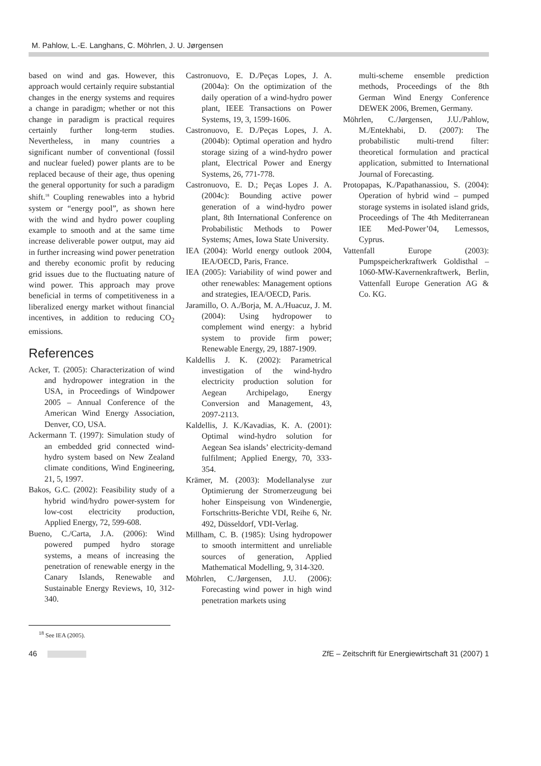M. Pahlow, L.-E. Langhans, C. Möhrlen, J. U. Jørgensen
based on wind and gas. However, this approach would certainly require substantial changes in the energy systems and requires a change in paradigm; whether or not this change in paradigm is practical requires certainly further long-term studies. Nevertheless, in many countries a significant number of conventional (fossil and nuclear fueled) power plants are to be replaced because of their age, thus opening the general opportunity for such a paradigm shift.<sup>18</sup> Coupling renewables into a hybrid system or “energy pool”, as shown here with the wind and hydro power coupling example to smooth and at the same time increase deliverable power output, may aid in further increasing wind power penetration and thereby economic profit by reducing grid issues due to the fluctuating nature of wind power. This approach may prove beneficial in terms of competitiveness in a liberalized energy market without financial incentives, in addition to reducing CO<sub>2</sub> emissions.
References
Acker, T. (2005): Characterization of wind and hydropower integration in the USA, in Proceedings of Windpower 2005 – Annual Conference of the American Wind Energy Association, Denver, CO, USA.
Ackermann T. (1997): Simulation study of an embedded grid connected wind-hydro system based on New Zealand climate conditions, Wind Engineering, 21, 5, 1997.
Bakos, G.C. (2002): Feasibility study of a hybrid wind/hydro power-system for low-cost electricity production, Applied Energy, 72, 599-608.
Bueno, C./Carta, J.A. (2006): Wind powered pumped hydro storage systems, a means of increasing the penetration of renewable energy in the Canary Islands, Renewable and Sustainable Energy Reviews, 10, 312-340.
<sup>18</sup> See IEA (2005).
Castronuovo, E. D./Peças Lopes, J. A. (2004a): On the optimization of the daily operation of a wind-hydro power plant, IEEE Transactions on Power Systems, 19, 3, 1599-1606.
Castronuovo, E. D./Peças Lopes, J. A. (2004b): Optimal operation and hydro storage sizing of a wind-hydro power plant, Electrical Power and Energy Systems, 26, 771-778.
Castronuovo, E. D.; Peças Lopes J. A. (2004c): Bounding active power generation of a wind-hydro power plant, 8th International Conference on Probabilistic Methods to Power Systems; Ames, Iowa State University.
IEA (2004): World energy outlook 2004, IEA/OECD, Paris, France.
IEA (2005): Variability of wind power and other renewables: Management options and strategies, IEA/OECD, Paris.
Jaramillo, O. A./Borja, M. A./Huacuz, J. M. (2004): Using hydropower to complement wind energy: a hybrid system to provide firm power; Renewable Energy, 29, 1887-1909.
Kaldellis J. K. (2002): Parametrical investigation of the wind-hydro electricity production solution for Aegean Archipelago, Energy Conversion and Management, 43, 2097-2113.
Kaldellis, J. K./Kavadias, K. A. (2001): Optimal wind-hydro solution for Aegean Sea islands’ electricity-demand fulfilment; Applied Energy, 70, 333-354.
Krämer, M. (2003): Modellanalyse zur Optimierung der Stromerzeugung bei hoher Einspeisung von Windenergie, Fortschritts-Berichte VDI, Reihe 6, Nr. 492, Düsseldorf, VDI-Verlag.
Millham, C. B. (1985): Using hydropower to smooth intermittent and unreliable sources of generation, Applied Mathematical Modelling, 9, 314-320.
Möhrlen, C./Jørgensen, J.U. (2006): Forecasting wind power in high wind penetration markets using
multi-scheme ensemble prediction methods, Proceedings of the 8th German Wind Energy Conference DEWEK 2006, Bremen, Germany.
Möhrlen, C./Jørgensen, J.U./Pahlow, M./Entekhabi, D. (2007): The probabilistic multi-trend filter: theoretical formulation and practical application, submitted to International Journal of Forecasting.
Protopapas, K./Papathanassiou, S. (2004): Operation of hybrid wind – pumped storage systems in isolated island grids, Proceedings of The 4th Mediterranean IEE Med-Power’04, Lemessos, Cyprus.
Vattenfall Europe (2003): Pumpspeicherkraftwerk Goldisthal – 1060-MW-Kavernenkraftwerk, Berlin, Vattenfall Europe Generation AG & Co. KG.
46 ZfE – Zeitschrift für Energiewirtschaft 31 (2007) 1